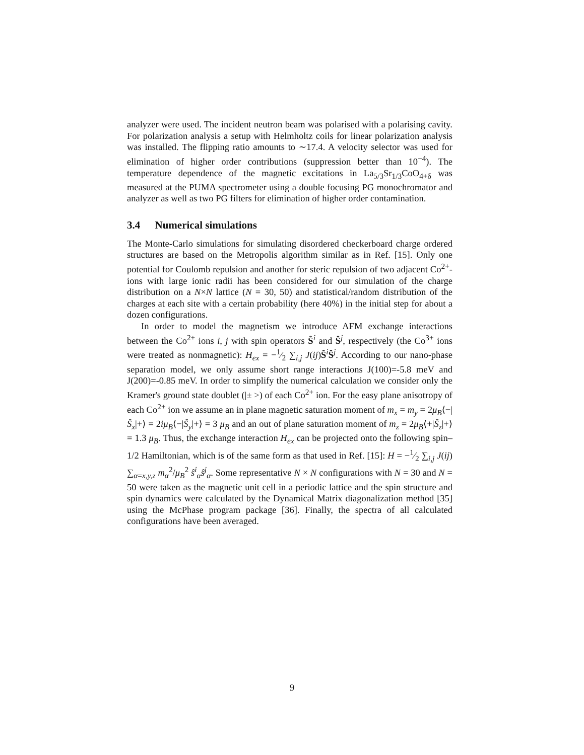analyzer were used. The incident neutron beam was polarised with a polarising cavity. For polarization analysis a setup with Helmholtz coils for linear polarization analysis was installed. The flipping ratio amounts to ∼17.4. A velocity selector was used for elimination of higher order contributions (suppression better than 10<sup>−4</sup>). The temperature dependence of the magnetic excitations in La<sub>5/3</sub>Sr<sub>1/3</sub>CoO<sub>4+δ</sub> was measured at the PUMA spectrometer using a double focusing PG monochromator and analyzer as well as two PG filters for elimination of higher order contamination.
3.4 Numerical simulations
The Monte-Carlo simulations for simulating disordered checkerboard charge ordered structures are based on the Metropolis algorithm similar as in Ref. [15]. Only one potential for Coulomb repulsion and another for steric repulsion of two adjacent Co<sup>2+</sup>-ions with large ionic radii has been considered for our simulation of the charge distribution on a N×N lattice (N = 30, 50) and statistical/random distribution of the charges at each site with a certain probability (here 40%) in the initial step for about a dozen configurations.
In order to model the magnetism we introduce AFM exchange interactions between the Co<sup>2+</sup> ions i, j with spin operators Ŝ<sup>i</sup> and Ŝ<sup>j</sup>, respectively (the Co<sup>3+</sup> ions were treated as nonmagnetic): H<sub>ex</sub> = −1⁄2 ∑<sub>i,j</sub> J(ij)Ŝ<sup>i</sup>Ŝ<sup>j</sup>. According to our nano-phase separation model, we only assume short range interactions J(100)=-5.8 meV and J(200)=-0.85 meV. In order to simplify the numerical calculation we consider only the Kramer's ground state doublet (|± >) of each Co<sup>2+</sup> ion. For the easy plane anisotropy of each Co<sup>2+</sup> ion we assume an in plane magnetic saturation moment of m<sub>x</sub> = m<sub>y</sub> = 2μ<sub>B</sub>⟨−|Ŝ<sub>x</sub>|+⟩ = 2iμ<sub>B</sub>⟨−|Ŝ<sub>y</sub>|+⟩ = 3 μ<sub>B</sub> and an out of plane saturation moment of m<sub>z</sub> = 2μ<sub>B</sub>⟨+|Ŝ<sub>z</sub>|+⟩ = 1.3 μ<sub>B</sub>. Thus, the exchange interaction H<sub>ex</sub> can be projected onto the following spin–1/2 Hamiltonian, which is of the same form as that used in Ref. [15]: H = −1⁄2 ∑<sub>i,j</sub> J(ij) ∑<sub>α=x,y,z</sub> m<sub>α</sub><sup>2</sup>/μ<sub>B</sub><sup>2</sup> ŝ<sup>i</sup><sub>α</sub>ŝ<sup>j</sup><sub>α</sub>. Some representative N × N configurations with N = 30 and N = 50 were taken as the magnetic unit cell in a periodic lattice and the spin structure and spin dynamics were calculated by the Dynamical Matrix diagonalization method [35] using the McPhase program package [36]. Finally, the spectra of all calculated configurations have been averaged.
9